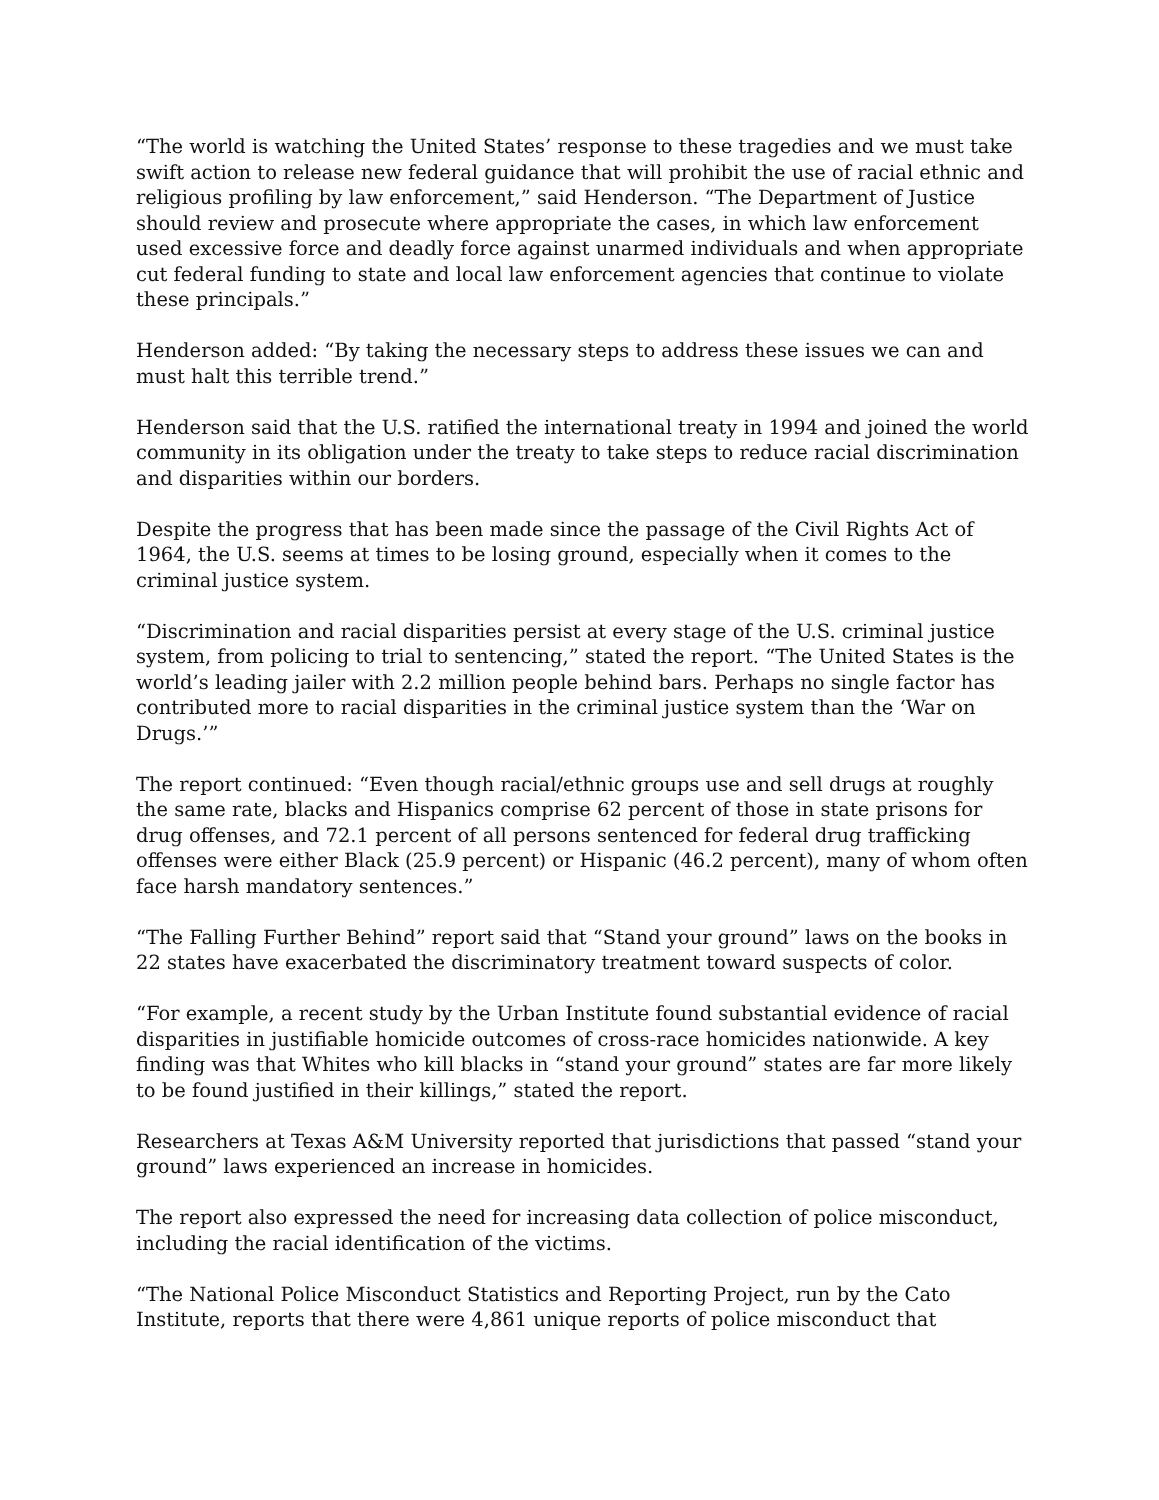“The world is watching the United States’ response to these tragedies and we must take swift action to release new federal guidance that will prohibit the use of racial ethnic and religious profiling by law enforcement,” said Henderson. “The Department of Justice should review and prosecute where appropriate the cases, in which law enforcement used excessive force and deadly force against unarmed individuals and when appropriate cut federal funding to state and local law enforcement agencies that continue to violate these principals.”
Henderson added: “By taking the necessary steps to address these issues we can and must halt this terrible trend.”
Henderson said that the U.S. ratified the international treaty in 1994 and joined the world community in its obligation under the treaty to take steps to reduce racial discrimination and disparities within our borders.
Despite the progress that has been made since the passage of the Civil Rights Act of 1964, the U.S. seems at times to be losing ground, especially when it comes to the criminal justice system.
“Discrimination and racial disparities persist at every stage of the U.S. criminal justice system, from policing to trial to sentencing,” stated the report. “The United States is the world’s leading jailer with 2.2 million people behind bars. Perhaps no single factor has contributed more to racial disparities in the criminal justice system than the ‘War on Drugs.’”
The report continued: “Even though racial/ethnic groups use and sell drugs at roughly the same rate, blacks and Hispanics comprise 62 percent of those in state prisons for drug offenses, and 72.1 percent of all persons sentenced for federal drug trafficking offenses were either Black (25.9 percent) or Hispanic (46.2 percent), many of whom often face harsh mandatory sentences.”
“The Falling Further Behind” report said that “Stand your ground” laws on the books in 22 states have exacerbated the discriminatory treatment toward suspects of color.
“For example, a recent study by the Urban Institute found substantial evidence of racial disparities in justifiable homicide outcomes of cross-race homicides nationwide. A key finding was that Whites who kill blacks in “stand your ground” states are far more likely to be found justified in their killings,” stated the report.
Researchers at Texas A&M University reported that jurisdictions that passed “stand your ground” laws experienced an increase in homicides.
The report also expressed the need for increasing data collection of police misconduct, including the racial identification of the victims.
“The National Police Misconduct Statistics and Reporting Project, run by the Cato Institute, reports that there were 4,861 unique reports of police misconduct that